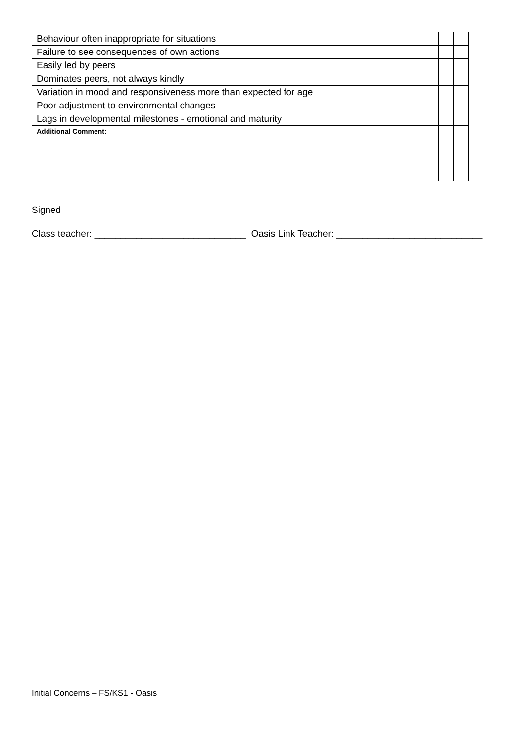| Behaviour often inappropriate for situations | | | | | |
| Failure to see consequences of own actions | | | | | |
| Easily led by peers | | | | | |
| Dominates peers, not always kindly | | | | | |
| Variation in mood and responsiveness more than expected for age | | | | | |
| Poor adjustment to environmental changes | | | | | |
| Lags in developmental milestones - emotional and maturity | | | | | |
| Additional Comment: | | | | | |
Signed
Class teacher: _____________________________ Oasis Link Teacher: ____________________________
Initial Concerns – FS/KS1 - Oasis